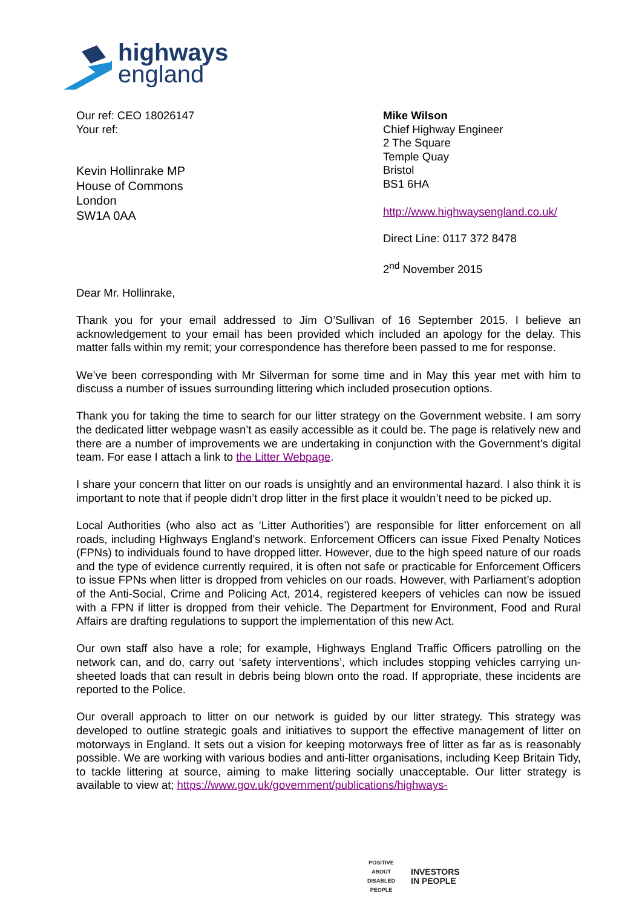highways
england
Our ref: CEO 18026147
Your ref:
Kevin Hollinrake MP
House of Commons
London
SW1A 0AA
Mike Wilson
Chief Highway Engineer
2 The Square
Temple Quay
Bristol
BS1 6HA
http://www.highwaysengland.co.uk/
Direct Line: 0117 372 8478
2<sup>nd</sup> November 2015
Dear Mr. Hollinrake,
Thank you for your email addressed to Jim O’Sullivan of 16 September 2015. I believe an acknowledgement to your email has been provided which included an apology for the delay. This matter falls within my remit; your correspondence has therefore been passed to me for response.
We’ve been corresponding with Mr Silverman for some time and in May this year met with him to discuss a number of issues surrounding littering which included prosecution options.
Thank you for taking the time to search for our litter strategy on the Government website. I am sorry the dedicated litter webpage wasn’t as easily accessible as it could be. The page is relatively new and there are a number of improvements we are undertaking in conjunction with the Government’s digital team. For ease I attach a link to the Litter Webpage.
I share your concern that litter on our roads is unsightly and an environmental hazard. I also think it is important to note that if people didn’t drop litter in the first place it wouldn’t need to be picked up.
Local Authorities (who also act as ‘Litter Authorities’) are responsible for litter enforcement on all roads, including Highways England’s network. Enforcement Officers can issue Fixed Penalty Notices (FPNs) to individuals found to have dropped litter. However, due to the high speed nature of our roads and the type of evidence currently required, it is often not safe or practicable for Enforcement Officers to issue FPNs when litter is dropped from vehicles on our roads. However, with Parliament’s adoption of the Anti-Social, Crime and Policing Act, 2014, registered keepers of vehicles can now be issued with a FPN if litter is dropped from their vehicle. The Department for Environment, Food and Rural Affairs are drafting regulations to support the implementation of this new Act.
Our own staff also have a role; for example, Highways England Traffic Officers patrolling on the network can, and do, carry out ‘safety interventions’, which includes stopping vehicles carrying un-sheeted loads that can result in debris being blown onto the road. If appropriate, these incidents are reported to the Police.
Our overall approach to litter on our network is guided by our litter strategy. This strategy was developed to outline strategic goals and initiatives to support the effective management of litter on motorways in England. It sets out a vision for keeping motorways free of litter as far as is reasonably possible. We are working with various bodies and anti-litter organisations, including Keep Britain Tidy, to tackle littering at source, aiming to make littering socially unacceptable. Our litter strategy is available to view at; https://www.gov.uk/government/publications/highways-
POSITIVE ABOUT DISABLED PEOPLE
INVESTORS
IN PEOPLE